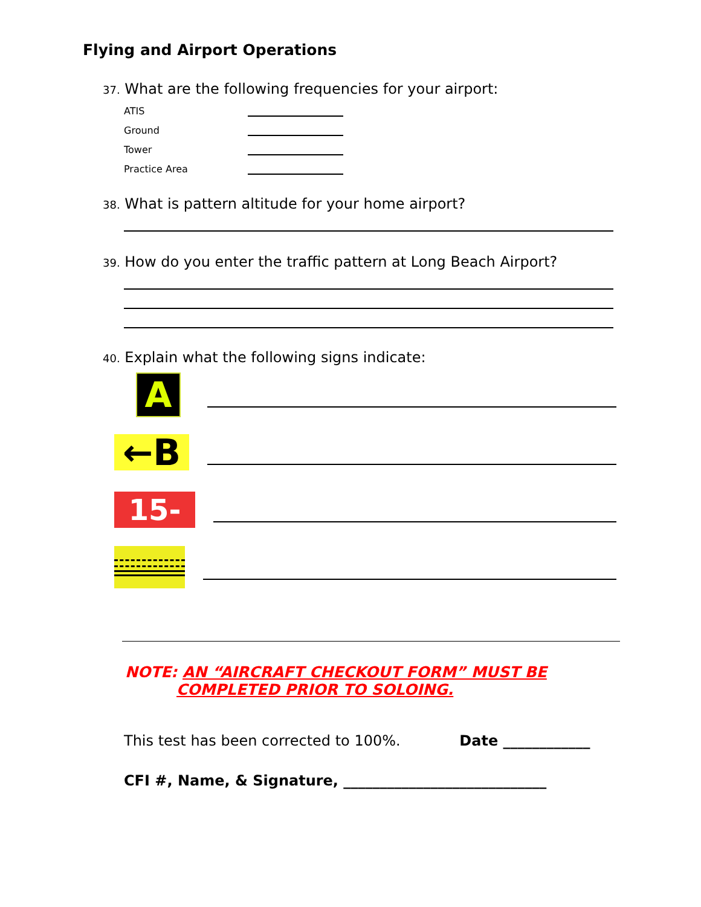Flying and Airport Operations
37. What are the following frequencies for your airport:
ATIS
Ground
Tower
Practice Area
38. What is pattern altitude for your home airport?
39. How do you enter the traffic pattern at Long Beach Airport?
40. Explain what the following signs indicate:
A
←B
15-33
NOTE: AN “AIRCRAFT CHECKOUT FORM” MUST BE
COMPLETED PRIOR TO SOLOING.
This test has been corrected to 100%. Date ____________
CFI #, Name, & Signature, ____________________________